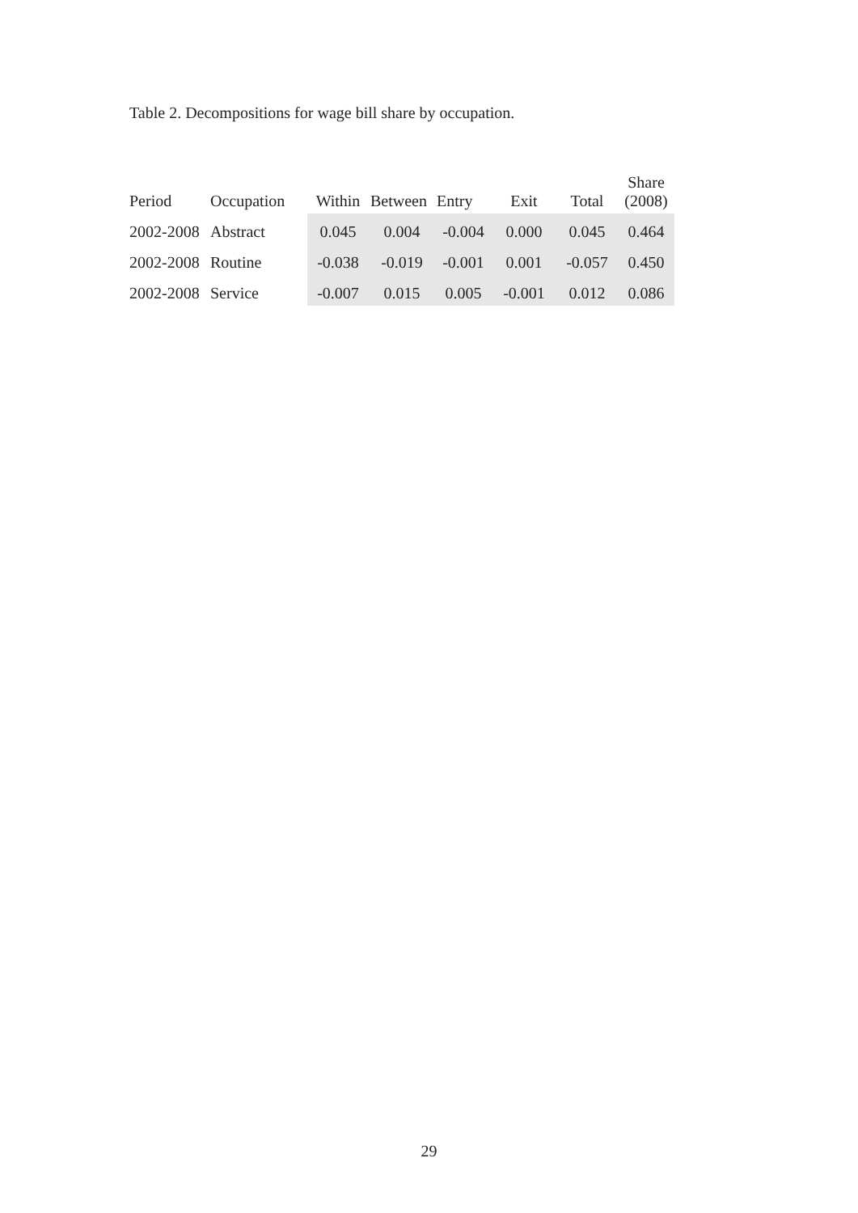Table 2. Decompositions for wage bill share by occupation.
| Period | Occupation | Within | Between | Entry | Exit | Total | Share (2008) |
| --- | --- | --- | --- | --- | --- | --- | --- |
| 2002-2008 | Abstract | 0.045 | 0.004 | -0.004 | 0.000 | 0.045 | 0.464 |
| 2002-2008 | Routine | -0.038 | -0.019 | -0.001 | 0.001 | -0.057 | 0.450 |
| 2002-2008 | Service | -0.007 | 0.015 | 0.005 | -0.001 | 0.012 | 0.086 |
29